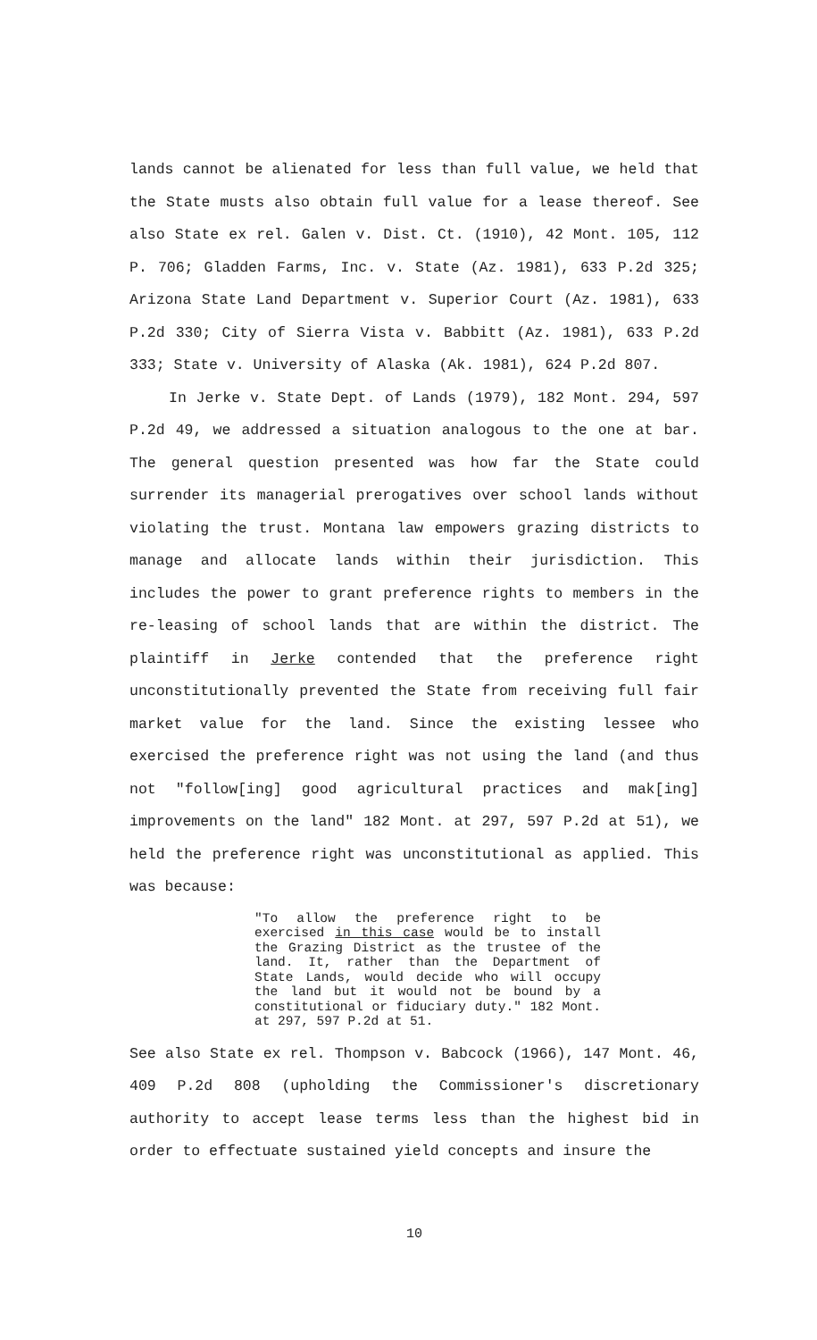lands cannot be alienated for less than full value, we held that the State musts also obtain full value for a lease thereof. See also State ex rel. Galen v. Dist. Ct. (1910), 42 Mont. 105, 112 P. 706; Gladden Farms, Inc. v. State (Az. 1981), 633 P.2d 325; Arizona State Land Department v. Superior Court (Az. 1981), 633 P.2d 330; City of Sierra Vista v. Babbitt (Az. 1981), 633 P.2d 333; State v. University of Alaska (Ak. 1981), 624 P.2d 807.
In Jerke v. State Dept. of Lands (1979), 182 Mont. 294, 597 P.2d 49, we addressed a situation analogous to the one at bar. The general question presented was how far the State could surrender its managerial prerogatives over school lands without violating the trust. Montana law empowers grazing districts to manage and allocate lands within their jurisdiction. This includes the power to grant preference rights to members in the re-leasing of school lands that are within the district. The plaintiff in Jerke contended that the preference right unconstitutionally prevented the State from receiving full fair market value for the land. Since the existing lessee who exercised the preference right was not using the land (and thus not "follow[ing] good agricultural practices and mak[ing] improvements on the land" 182 Mont. at 297, 597 P.2d at 51), we held the preference right was unconstitutional as applied. This was because:
"To allow the preference right to be exercised in this case would be to install the Grazing District as the trustee of the land. It, rather than the Department of State Lands, would decide who will occupy the land but it would not be bound by a constitutional or fiduciary duty." 182 Mont. at 297, 597 P.2d at 51.
See also State ex rel. Thompson v. Babcock (1966), 147 Mont. 46, 409 P.2d 808 (upholding the Commissioner's discretionary authority to accept lease terms less than the highest bid in order to effectuate sustained yield concepts and insure the
10